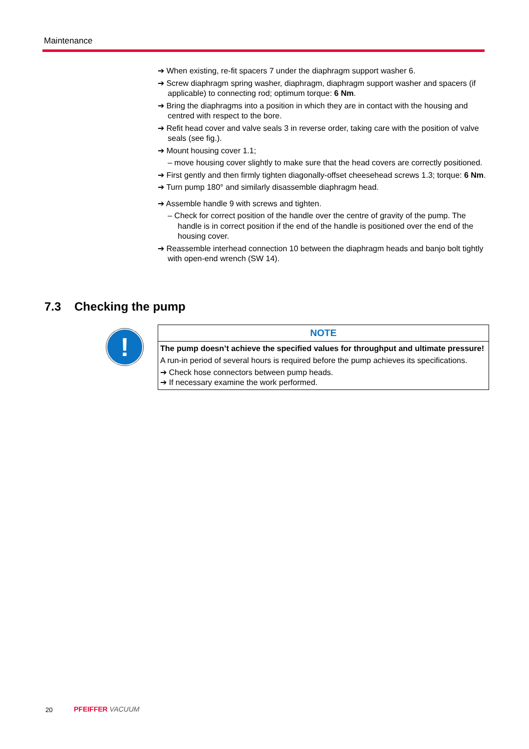Maintenance
➔ When existing, re-fit spacers 7 under the diaphragm support washer 6.
➔ Screw diaphragm spring washer, diaphragm, diaphragm support washer and spacers (if applicable) to connecting rod; optimum torque: 6 Nm.
➔ Bring the diaphragms into a position in which they are in contact with the housing and centred with respect to the bore.
➔ Refit head cover and valve seals 3 in reverse order, taking care with the position of valve seals (see fig.).
➔ Mount housing cover 1.1;
– move housing cover slightly to make sure that the head covers are correctly positioned.
➔ First gently and then firmly tighten diagonally-offset cheesehead screws 1.3; torque: 6 Nm.
➔ Turn pump 180° and similarly disassemble diaphragm head.
➔ Assemble handle 9 with screws and tighten.
– Check for correct position of the handle over the centre of gravity of the pump. The handle is in correct position if the end of the handle is positioned over the end of the housing cover.
➔ Reassemble interhead connection 10 between the diaphragm heads and banjo bolt tightly with open-end wrench (SW 14).
7.3 Checking the pump
!
NOTE
The pump doesn’t achieve the specified values for throughput and ultimate pressure!
A run-in period of several hours is required before the pump achieves its specifications.
➔ Check hose connectors between pump heads.
➔ If necessary examine the work performed.
20 PFEIFFER VACUUM